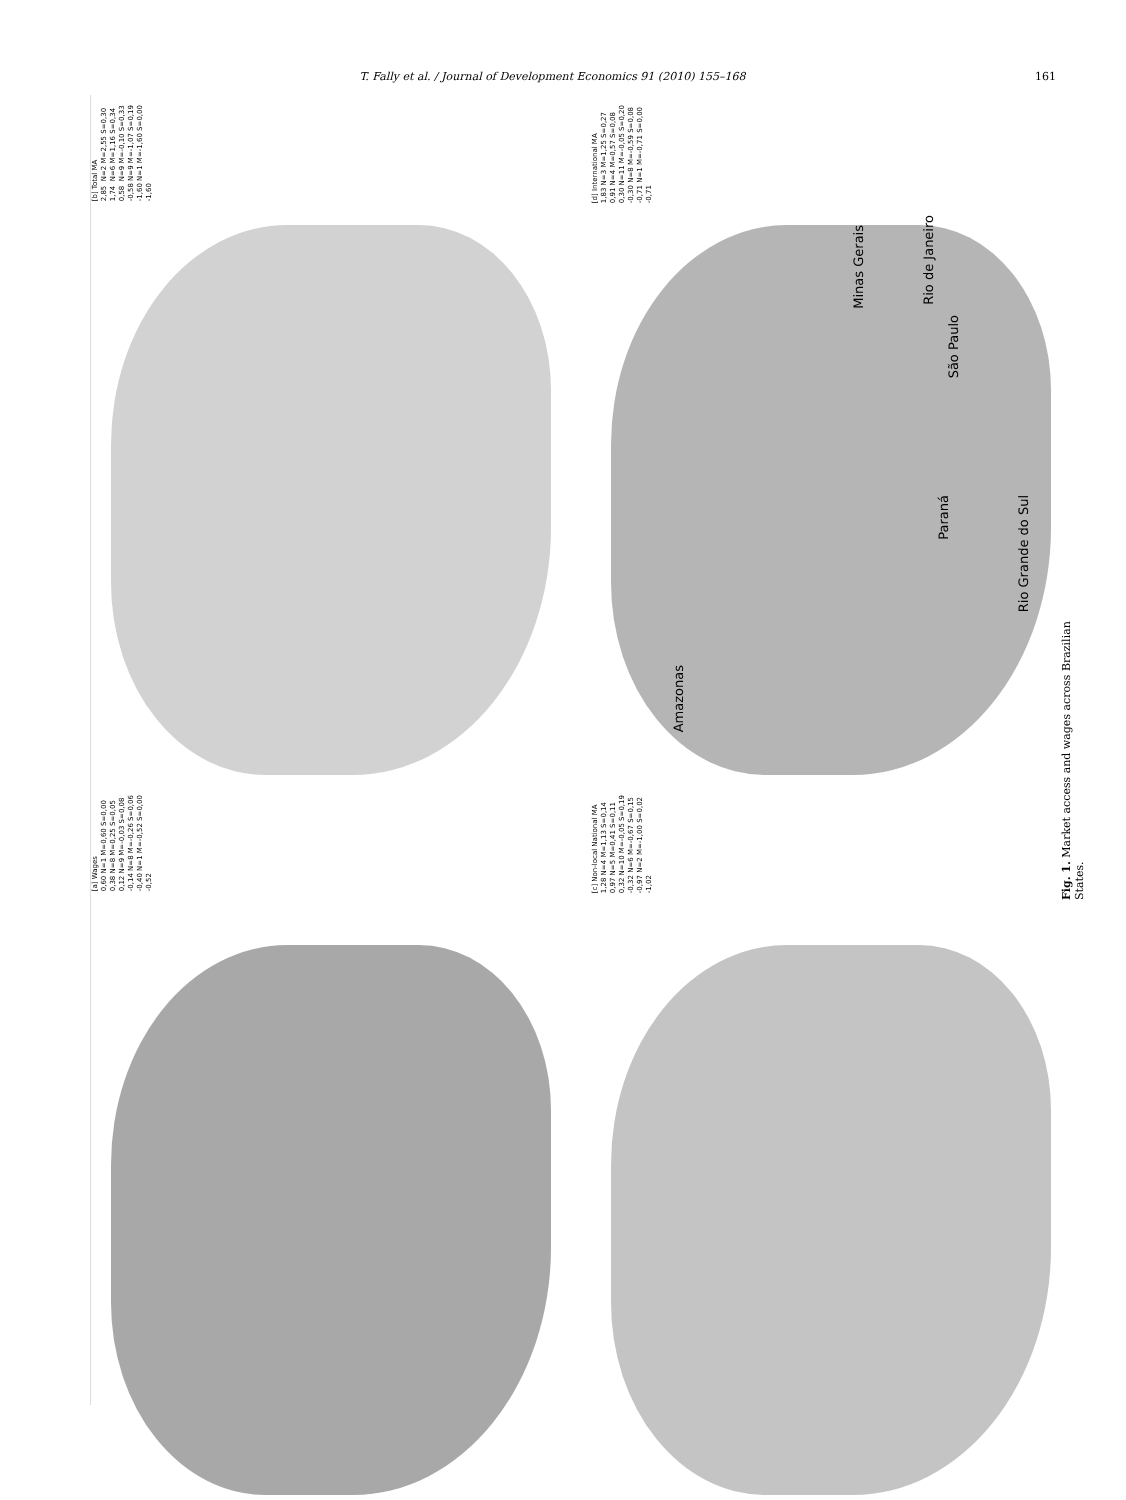T. Fally et al. / Journal of Development Economics 91 (2010) 155–168 161
[b] Total MA 2,85 N=2 M=2,55 S=0,30 1,74 N=6 M=1,16 S=0,34 0,58 N=9 M=-0,10 S=0,33 -0,58 N=9 M=-1,07 S=0,19 -1,60 N=1 M=-1,60 S=0,00 -1,60
[a] Wages 0,60 N=1 M=0,60 S=0,00 0,38 N=8 M=0,25 S=0,05 0,12 N=9 M=-0,03 S=0,08 -0,14 N=8 M=-0,26 S=0,06 -0,40 N=1 M=-0,52 S=0,00 -0,52
[d] International MA 1,83 N=3 M=1,25 S=0,27 0,91 N=4 M=0,57 S=0,08 0,30 N=11 M=-0,05 S=0,20 -0,30 N=8 M=-0,59 S=0,08 -0,71 N=1 M=-0,71 S=0,00 -0,71
[c] Non-local National MA 1,28 N=4 M=1,13 S=0,14 0,97 N=5 M=0,41 S=0,11 0,32 N=10 M=-0,05 S=0,19 -0,32 N=6 M=-0,67 S=0,15 -0,97 N=2 M=-1,00 S=0,02 -1,02
Amazonas
Minas Gerais
Rio de Janeiro
São Paulo
Paraná
Rio Grande do Sul
Fig. 1. Market access and wages across Brazilian States.